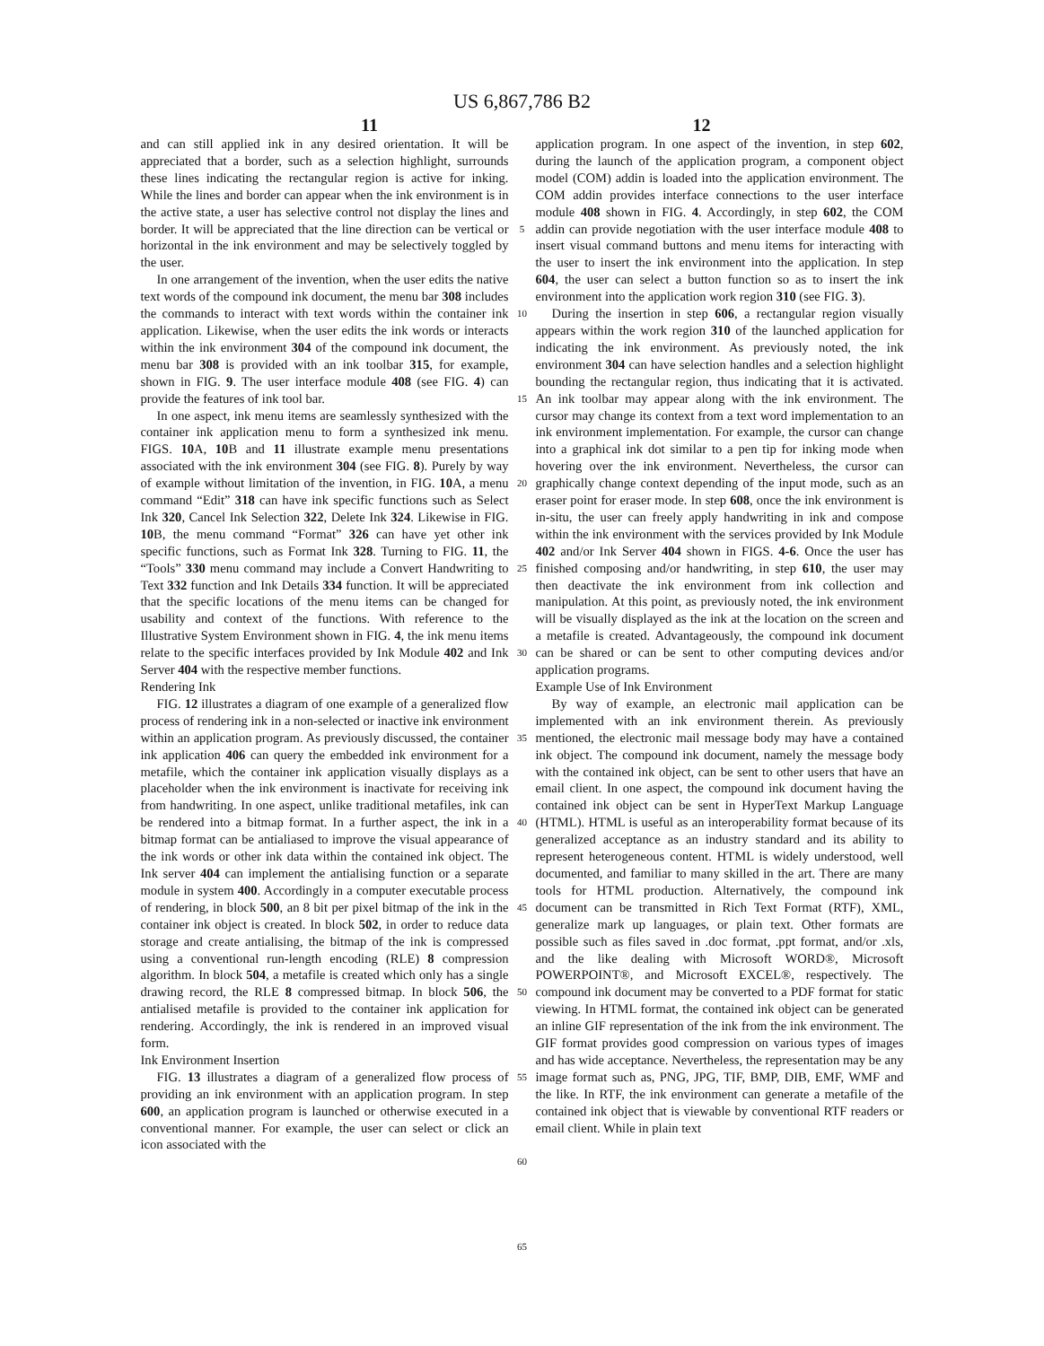US 6,867,786 B2
11 12
and can still applied ink in any desired orientation. It will be appreciated that a border, such as a selection highlight, surrounds these lines indicating the rectangular region is active for inking. While the lines and border can appear when the ink environment is in the active state, a user has selective control not display the lines and border. It will be appreciated that the line direction can be vertical or horizontal in the ink environment and may be selectively toggled by the user.
In one arrangement of the invention, when the user edits the native text words of the compound ink document, the menu bar 308 includes the commands to interact with text words within the container ink application. Likewise, when the user edits the ink words or interacts within the ink environment 304 of the compound ink document, the menu bar 308 is provided with an ink toolbar 315, for example, shown in FIG. 9. The user interface module 408 (see FIG. 4) can provide the features of ink tool bar.
In one aspect, ink menu items are seamlessly synthesized with the container ink application menu to form a synthesized ink menu. FIGS. 10 A, 10 B and 11 illustrate example menu presentations associated with the ink environment 304 (see FIG. 8). Purely by way of example without limitation of the invention, in FIG. 10 A, a menu command “Edit” 318 can have ink specific functions such as Select Ink 320, Cancel Ink Selection 322, Delete Ink 324. Likewise in FIG. 10 B, the menu command “Format” 326 can have yet other ink specific functions, such as Format Ink 328. Turning to FIG. 11, the “Tools” 330 menu command may include a Convert Handwriting to Text 332 function and Ink Details 334 function. It will be appreciated that the specific locations of the menu items can be changed for usability and context of the functions. With reference to the Illustrative System Environment shown in FIG. 4, the ink menu items relate to the specific interfaces provided by Ink Module 402 and Ink Server 404 with the respective member functions.
Rendering Ink
FIG. 12 illustrates a diagram of one example of a generalized flow process of rendering ink in a non-selected or inactive ink environment within an application program. As previously discussed, the container ink application 406 can query the embedded ink environment for a metafile, which the container ink application visually displays as a placeholder when the ink environment is inactivate for receiving ink from handwriting. In one aspect, unlike traditional metafiles, ink can be rendered into a bitmap format. In a further aspect, the ink in a bitmap format can be antialiased to improve the visual appearance of the ink words or other ink data within the contained ink object. The Ink server 404 can implement the antialising function or a separate module in system 400. Accordingly in a computer executable process of rendering, in block 500, an 8 bit per pixel bitmap of the ink in the container ink object is created. In block 502, in order to reduce data storage and create antialising, the bitmap of the ink is compressed using a conventional run-length encoding (RLE) 8 compression algorithm. In block 504, a metafile is created which only has a single drawing record, the RLE 8 compressed bitmap. In block 506, the antialised metafile is provided to the container ink application for rendering. Accordingly, the ink is rendered in an improved visual form.
Ink Environment Insertion
FIG. 13 illustrates a diagram of a generalized flow process of providing an ink environment with an application program. In step 600, an application program is launched or otherwise executed in a conventional manner. For example, the user can select or click an icon associated with the
5
10
15
20
25
30
35
40
45
50
55
60
65
application program. In one aspect of the invention, in step 602, during the launch of the application program, a component object model (COM) addin is loaded into the application environment. The COM addin provides interface connections to the user interface module 408 shown in FIG. 4. Accordingly, in step 602, the COM addin can provide negotiation with the user interface module 408 to insert visual command buttons and menu items for interacting with the user to insert the ink environment into the application. In step 604, the user can select a button function so as to insert the ink environment into the application work region 310 (see FIG. 3).
During the insertion in step 606, a rectangular region visually appears within the work region 310 of the launched application for indicating the ink environment. As previously noted, the ink environment 304 can have selection handles and a selection highlight bounding the rectangular region, thus indicating that it is activated. An ink toolbar may appear along with the ink environment. The cursor may change its context from a text word implementation to an ink environment implementation. For example, the cursor can change into a graphical ink dot similar to a pen tip for inking mode when hovering over the ink environment. Nevertheless, the cursor can graphically change context depending of the input mode, such as an eraser point for eraser mode. In step 608, once the ink environment is in-situ, the user can freely apply handwriting in ink and compose within the ink environment with the services provided by Ink Module 402 and/or Ink Server 404 shown in FIGS. 4-6. Once the user has finished composing and/or handwriting, in step 610, the user may then deactivate the ink environment from ink collection and manipulation. At this point, as previously noted, the ink environment will be visually displayed as the ink at the location on the screen and a metafile is created. Advantageously, the compound ink document can be shared or can be sent to other computing devices and/or application programs.
Example Use of Ink Environment
By way of example, an electronic mail application can be implemented with an ink environment therein. As previously mentioned, the electronic mail message body may have a contained ink object. The compound ink document, namely the message body with the contained ink object, can be sent to other users that have an email client. In one aspect, the compound ink document having the contained ink object can be sent in HyperText Markup Language (HTML). HTML is useful as an interoperability format because of its generalized acceptance as an industry standard and its ability to represent heterogeneous content. HTML is widely understood, well documented, and familiar to many skilled in the art. There are many tools for HTML production. Alternatively, the compound ink document can be transmitted in Rich Text Format (RTF), XML, generalize mark up languages, or plain text. Other formats are possible such as files saved in .doc format, .ppt format, and/or .xls, and the like dealing with Microsoft WORD®, Microsoft POWERPOINT®, and Microsoft EXCEL®, respectively. The compound ink document may be converted to a PDF format for static viewing. In HTML format, the contained ink object can be generated an inline GIF representation of the ink from the ink environment. The GIF format provides good compression on various types of images and has wide acceptance. Nevertheless, the representation may be any image format such as, PNG, JPG, TIF, BMP, DIB, EMF, WMF and the like. In RTF, the ink environment can generate a metafile of the contained ink object that is viewable by conventional RTF readers or email client. While in plain text